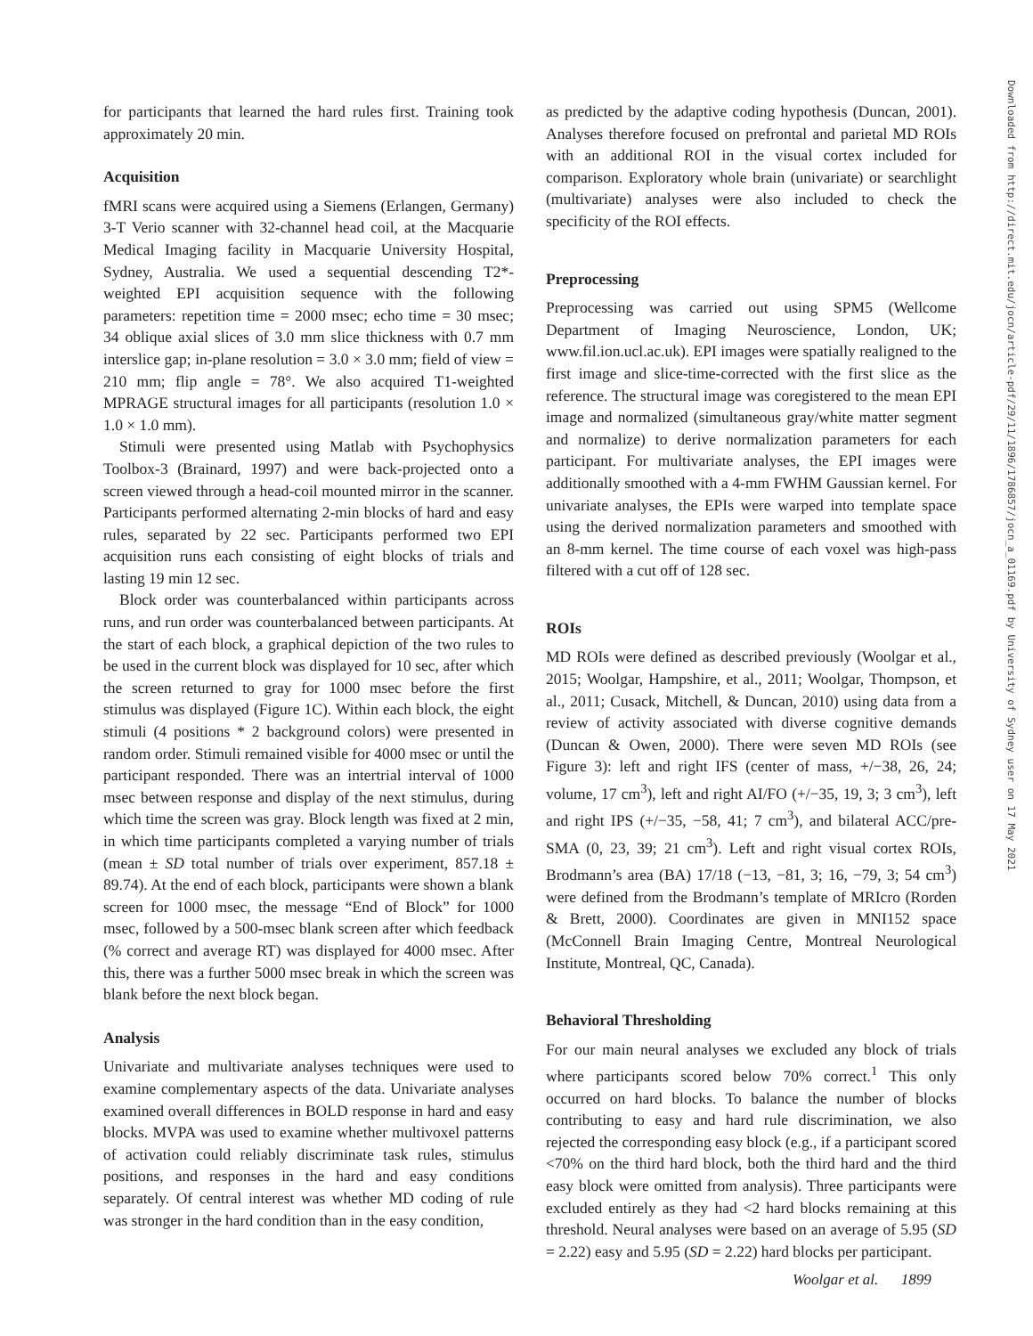for participants that learned the hard rules first. Training took approximately 20 min.
Acquisition
fMRI scans were acquired using a Siemens (Erlangen, Germany) 3-T Verio scanner with 32-channel head coil, at the Macquarie Medical Imaging facility in Macquarie University Hospital, Sydney, Australia. We used a sequential descending T2*-weighted EPI acquisition sequence with the following parameters: repetition time = 2000 msec; echo time = 30 msec; 34 oblique axial slices of 3.0 mm slice thickness with 0.7 mm interslice gap; in-plane resolution = 3.0 × 3.0 mm; field of view = 210 mm; flip angle = 78°. We also acquired T1-weighted MPRAGE structural images for all participants (resolution 1.0 × 1.0 × 1.0 mm).
Stimuli were presented using Matlab with Psychophysics Toolbox-3 (Brainard, 1997) and were back-projected onto a screen viewed through a head-coil mounted mirror in the scanner. Participants performed alternating 2-min blocks of hard and easy rules, separated by 22 sec. Participants performed two EPI acquisition runs each consisting of eight blocks of trials and lasting 19 min 12 sec.
Block order was counterbalanced within participants across runs, and run order was counterbalanced between participants. At the start of each block, a graphical depiction of the two rules to be used in the current block was displayed for 10 sec, after which the screen returned to gray for 1000 msec before the first stimulus was displayed (Figure 1C). Within each block, the eight stimuli (4 positions * 2 background colors) were presented in random order. Stimuli remained visible for 4000 msec or until the participant responded. There was an intertrial interval of 1000 msec between response and display of the next stimulus, during which time the screen was gray. Block length was fixed at 2 min, in which time participants completed a varying number of trials (mean ± SD total number of trials over experiment, 857.18 ± 89.74). At the end of each block, participants were shown a blank screen for 1000 msec, the message “End of Block” for 1000 msec, followed by a 500-msec blank screen after which feedback (% correct and average RT) was displayed for 4000 msec. After this, there was a further 5000 msec break in which the screen was blank before the next block began.
Analysis
Univariate and multivariate analyses techniques were used to examine complementary aspects of the data. Univariate analyses examined overall differences in BOLD response in hard and easy blocks. MVPA was used to examine whether multivoxel patterns of activation could reliably discriminate task rules, stimulus positions, and responses in the hard and easy conditions separately. Of central interest was whether MD coding of rule was stronger in the hard condition than in the easy condition,
as predicted by the adaptive coding hypothesis (Duncan, 2001). Analyses therefore focused on prefrontal and parietal MD ROIs with an additional ROI in the visual cortex included for comparison. Exploratory whole brain (univariate) or searchlight (multivariate) analyses were also included to check the specificity of the ROI effects.
Preprocessing
Preprocessing was carried out using SPM5 (Wellcome Department of Imaging Neuroscience, London, UK; www.fil.ion.ucl.ac.uk). EPI images were spatially realigned to the first image and slice-time-corrected with the first slice as the reference. The structural image was coregistered to the mean EPI image and normalized (simultaneous gray/white matter segment and normalize) to derive normalization parameters for each participant. For multivariate analyses, the EPI images were additionally smoothed with a 4-mm FWHM Gaussian kernel. For univariate analyses, the EPIs were warped into template space using the derived normalization parameters and smoothed with an 8-mm kernel. The time course of each voxel was high-pass filtered with a cut off of 128 sec.
ROIs
MD ROIs were defined as described previously (Woolgar et al., 2015; Woolgar, Hampshire, et al., 2011; Woolgar, Thompson, et al., 2011; Cusack, Mitchell, & Duncan, 2010) using data from a review of activity associated with diverse cognitive demands (Duncan & Owen, 2000). There were seven MD ROIs (see Figure 3): left and right IFS (center of mass, +/−38, 26, 24; volume, 17 cm<sup>3</sup>), left and right AI/FO (+/−35, 19, 3; 3 cm<sup>3</sup>), left and right IPS (+/−35, −58, 41; 7 cm<sup>3</sup>), and bilateral ACC/pre-SMA (0, 23, 39; 21 cm<sup>3</sup>). Left and right visual cortex ROIs, Brodmann’s area (BA) 17/18 (−13, −81, 3; 16, −79, 3; 54 cm<sup>3</sup>) were defined from the Brodmann’s template of MRIcro (Rorden & Brett, 2000). Coordinates are given in MNI152 space (McConnell Brain Imaging Centre, Montreal Neurological Institute, Montreal, QC, Canada).
Behavioral Thresholding
For our main neural analyses we excluded any block of trials where participants scored below 70% correct.<sup>1</sup> This only occurred on hard blocks. To balance the number of blocks contributing to easy and hard rule discrimination, we also rejected the corresponding easy block (e.g., if a participant scored <70% on the third hard block, both the third hard and the third easy block were omitted from analysis). Three participants were excluded entirely as they had <2 hard blocks remaining at this threshold. Neural analyses were based on an average of 5.95 (SD = 2.22) easy and 5.95 (SD = 2.22) hard blocks per participant.
Downloaded from http://direct.mit.edu/jocn/article-pdf/29/11/1896/1786857/jocn_a_01169.pdf by University of Sydney user on 17 May 2021
Woolgar et al. 1899